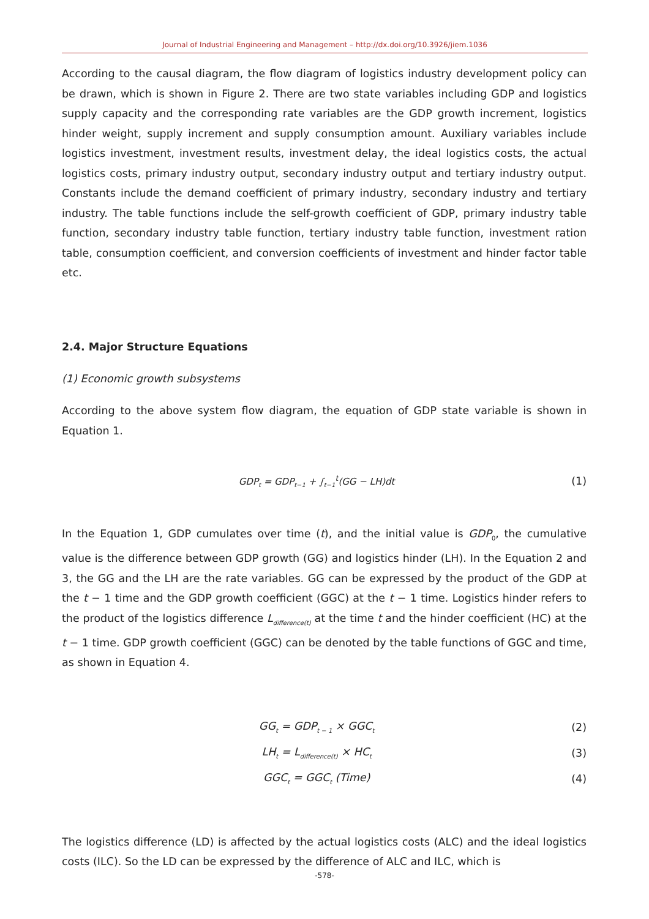Journal of Industrial Engineering and Management – http://dx.doi.org/10.3926/jiem.1036
According to the causal diagram, the flow diagram of logistics industry development policy can be drawn, which is shown in Figure 2. There are two state variables including GDP and logistics supply capacity and the corresponding rate variables are the GDP growth increment, logistics hinder weight, supply increment and supply consumption amount. Auxiliary variables include logistics investment, investment results, investment delay, the ideal logistics costs, the actual logistics costs, primary industry output, secondary industry output and tertiary industry output. Constants include the demand coefficient of primary industry, secondary industry and tertiary industry. The table functions include the self-growth coefficient of GDP, primary industry table function, secondary industry table function, tertiary industry table function, investment ration table, consumption coefficient, and conversion coefficients of investment and hinder factor table etc.
2.4. Major Structure Equations
(1) Economic growth subsystems
According to the above system flow diagram, the equation of GDP state variable is shown in Equation 1.
GDP<sub>t</sub> = GDP<sub>t−1</sub> + ∫<sub>t−1</sub><sup>t</sup>(GG − LH)dt (1)
In the Equation 1, GDP cumulates over time (t), and the initial value is GDP<sub>0</sub>, the cumulative value is the difference between GDP growth (GG) and logistics hinder (LH). In the Equation 2 and 3, the GG and the LH are the rate variables. GG can be expressed by the product of the GDP at the t − 1 time and the GDP growth coefficient (GGC) at the t − 1 time. Logistics hinder refers to the product of the logistics difference L<sub>difference(t)</sub> at the time t and the hinder coefficient (HC) at the t − 1 time. GDP growth coefficient (GGC) can be denoted by the table functions of GGC and time, as shown in Equation 4.
GG<sub>t</sub> = GDP<sub>t − 1</sub> × GGC<sub>t</sub> (2)
LH<sub>t</sub> = L<sub>difference(t)</sub> × HC<sub>t</sub> (3)
GGC<sub>t</sub> = GGC<sub>t</sub> (Time) (4)
The logistics difference (LD) is affected by the actual logistics costs (ALC) and the ideal logistics costs (ILC). So the LD can be expressed by the difference of ALC and ILC, which is
-578-